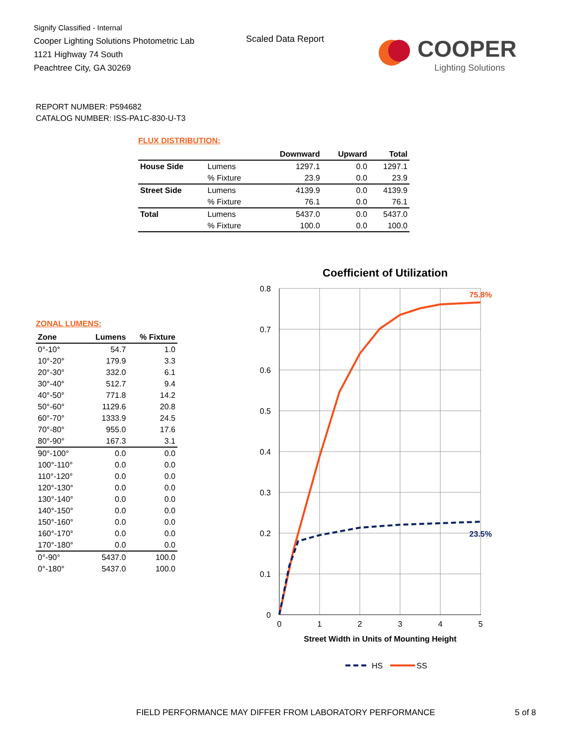Signify Classified - Internal
Cooper Lighting Solutions Photometric Lab
1121 Highway 74 South
Peachtree City, GA 30269
Scaled Data Report
COOPER
Lighting Solutions
REPORT NUMBER: P594682
CATALOG NUMBER: ISS-PA1C-830-U-T3
FLUX DISTRIBUTION:
| | | Downward | Upward | Total |
| --- | --- | --- | --- | --- |
| House Side | Lumens | 1297.1 | 0.0 | 1297.1 |
| | % Fixture | 23.9 | 0.0 | 23.9 |
| Street Side | Lumens | 4139.9 | 0.0 | 4139.9 |
| | % Fixture | 76.1 | 0.0 | 76.1 |
| Total | Lumens | 5437.0 | 0.0 | 5437.0 |
| | % Fixture | 100.0 | 0.0 | 100.0 |
ZONAL LUMENS:
| Zone | Lumens | % Fixture |
| --- | --- | --- |
| 0°-10° | 54.7 | 1.0 |
| 10°-20° | 179.9 | 3.3 |
| 20°-30° | 332.0 | 6.1 |
| 30°-40° | 512.7 | 9.4 |
| 40°-50° | 771.8 | 14.2 |
| 50°-60° | 1129.6 | 20.8 |
| 60°-70° | 1333.9 | 24.5 |
| 70°-80° | 955.0 | 17.6 |
| 80°-90° | 167.3 | 3.1 |
| 90°-100° | 0.0 | 0.0 |
| 100°-110° | 0.0 | 0.0 |
| 110°-120° | 0.0 | 0.0 |
| 120°-130° | 0.0 | 0.0 |
| 130°-140° | 0.0 | 0.0 |
| 140°-150° | 0.0 | 0.0 |
| 150°-160° | 0.0 | 0.0 |
| 160°-170° | 0.0 | 0.0 |
| 170°-180° | 0.0 | 0.0 |
| 0°-90° | 5437.0 | 100.0 |
| 0°-180° | 5437.0 | 100.0 |
Coefficient of Utilization
0.8
0.7
0.6
0.5
0.4
0.3
0.2
0.1
0
0
1
2
3
4
5
Street Width in Units of Mounting Height
75.8%
23.5%
HS
SS
FIELD PERFORMANCE MAY DIFFER FROM LABORATORY PERFORMANCE
5 of 8